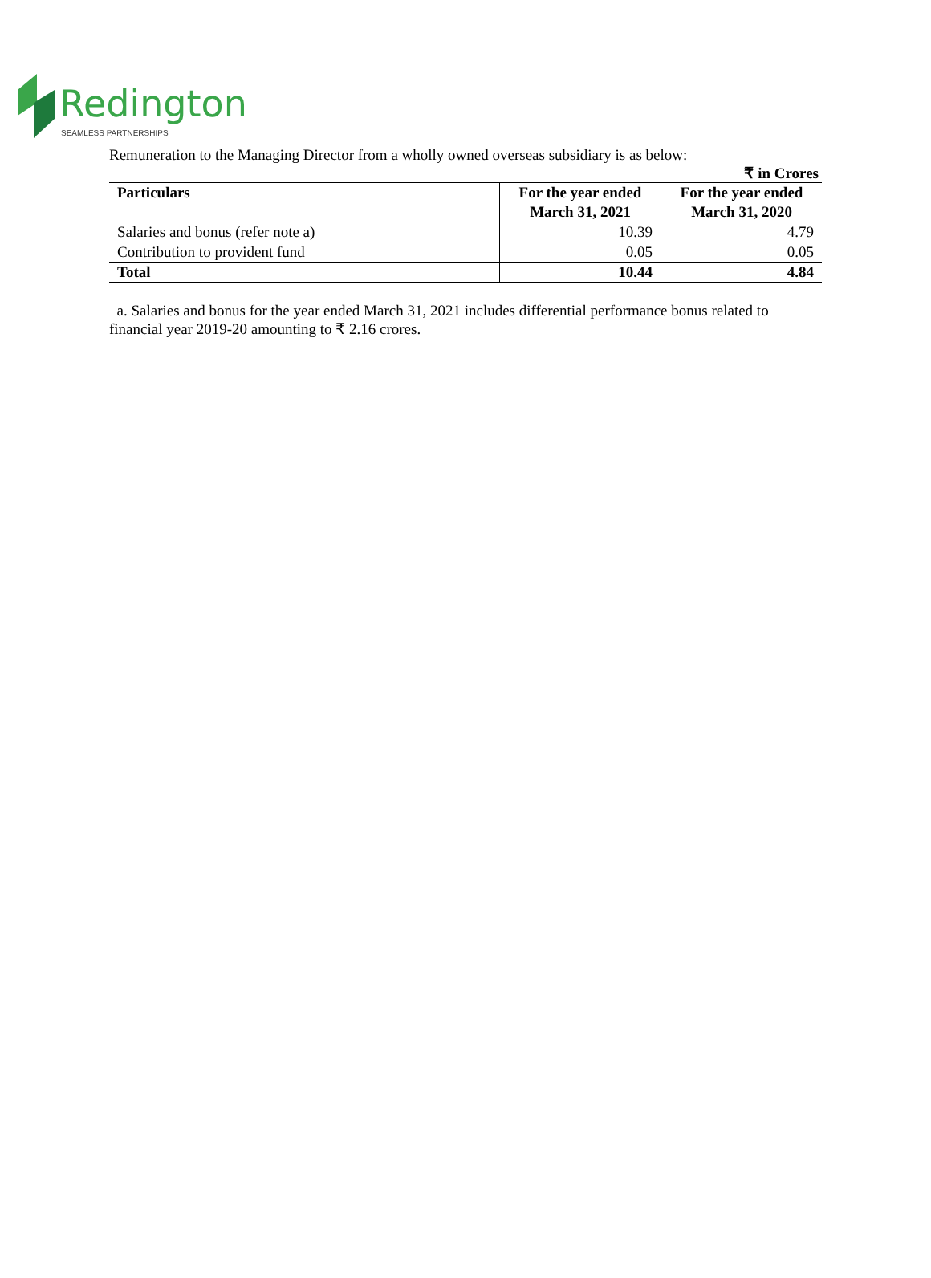Redington
SEAMLESS PARTNERSHIPS
Remuneration to the Managing Director from a wholly owned overseas subsidiary is as below:
₹ in Crores
| Particulars | For the year ended March 31, 2021 | For the year ended March 31, 2020 |
| --- | --- | --- |
| Salaries and bonus (refer note a) | 10.39 | 4.79 |
| Contribution to provident fund | 0.05 | 0.05 |
| Total | 10.44 | 4.84 |
a. Salaries and bonus for the year ended March 31, 2021 includes differential performance bonus related to financial year 2019-20 amounting to ₹ 2.16 crores.